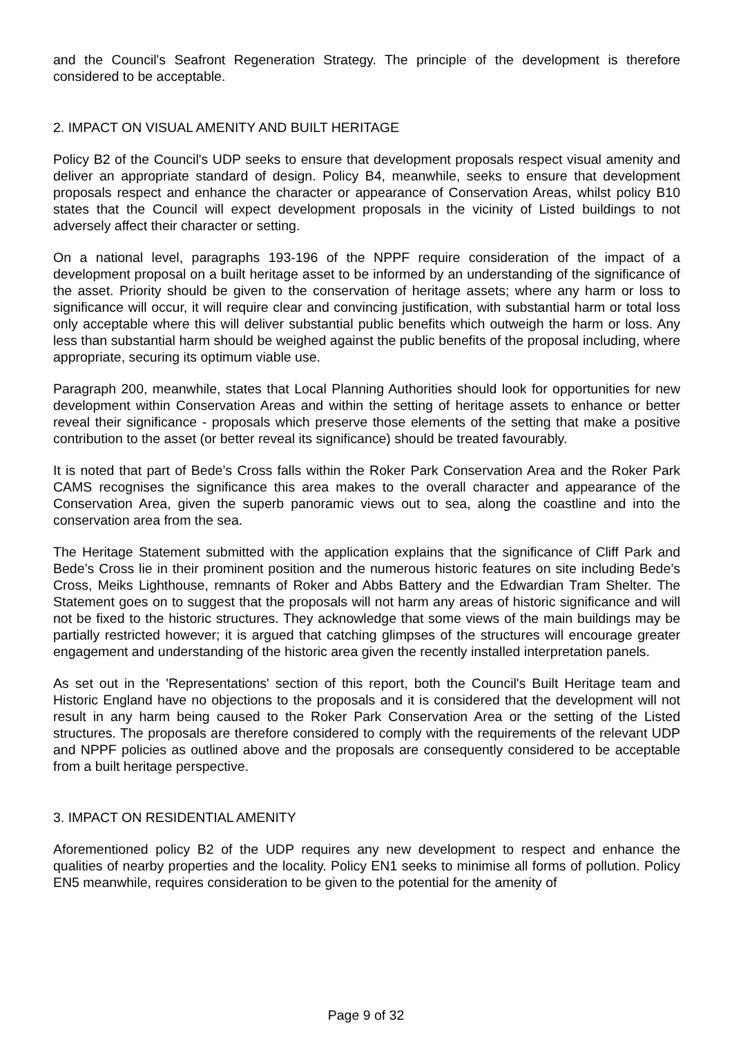and the Council's Seafront Regeneration Strategy. The principle of the development is therefore considered to be acceptable.
2. IMPACT ON VISUAL AMENITY AND BUILT HERITAGE
Policy B2 of the Council's UDP seeks to ensure that development proposals respect visual amenity and deliver an appropriate standard of design. Policy B4, meanwhile, seeks to ensure that development proposals respect and enhance the character or appearance of Conservation Areas, whilst policy B10 states that the Council will expect development proposals in the vicinity of Listed buildings to not adversely affect their character or setting.
On a national level, paragraphs 193-196 of the NPPF require consideration of the impact of a development proposal on a built heritage asset to be informed by an understanding of the significance of the asset. Priority should be given to the conservation of heritage assets; where any harm or loss to significance will occur, it will require clear and convincing justification, with substantial harm or total loss only acceptable where this will deliver substantial public benefits which outweigh the harm or loss. Any less than substantial harm should be weighed against the public benefits of the proposal including, where appropriate, securing its optimum viable use.
Paragraph 200, meanwhile, states that Local Planning Authorities should look for opportunities for new development within Conservation Areas and within the setting of heritage assets to enhance or better reveal their significance - proposals which preserve those elements of the setting that make a positive contribution to the asset (or better reveal its significance) should be treated favourably.
It is noted that part of Bede’s Cross falls within the Roker Park Conservation Area and the Roker Park CAMS recognises the significance this area makes to the overall character and appearance of the Conservation Area, given the superb panoramic views out to sea, along the coastline and into the conservation area from the sea.
The Heritage Statement submitted with the application explains that the significance of Cliff Park and Bede’s Cross lie in their prominent position and the numerous historic features on site including Bede’s Cross, Meiks Lighthouse, remnants of Roker and Abbs Battery and the Edwardian Tram Shelter. The Statement goes on to suggest that the proposals will not harm any areas of historic significance and will not be fixed to the historic structures. They acknowledge that some views of the main buildings may be partially restricted however; it is argued that catching glimpses of the structures will encourage greater engagement and understanding of the historic area given the recently installed interpretation panels.
As set out in the 'Representations' section of this report, both the Council's Built Heritage team and Historic England have no objections to the proposals and it is considered that the development will not result in any harm being caused to the Roker Park Conservation Area or the setting of the Listed structures. The proposals are therefore considered to comply with the requirements of the relevant UDP and NPPF policies as outlined above and the proposals are consequently considered to be acceptable from a built heritage perspective.
3. IMPACT ON RESIDENTIAL AMENITY
Aforementioned policy B2 of the UDP requires any new development to respect and enhance the qualities of nearby properties and the locality. Policy EN1 seeks to minimise all forms of pollution. Policy EN5 meanwhile, requires consideration to be given to the potential for the amenity of
Page 9 of 32